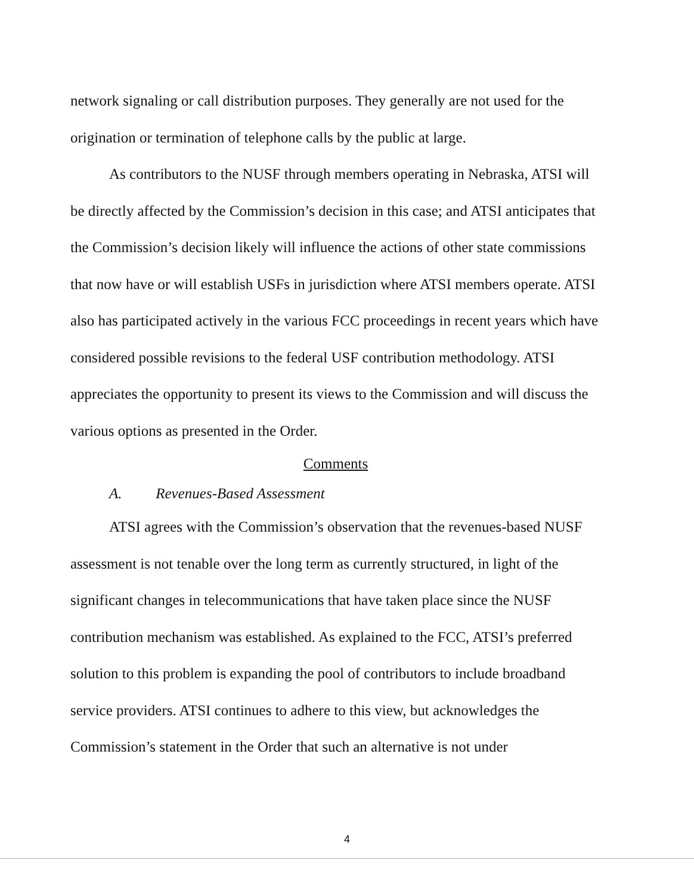network signaling or call distribution purposes. They generally are not used for the origination or termination of telephone calls by the public at large.
As contributors to the NUSF through members operating in Nebraska, ATSI will be directly affected by the Commission’s decision in this case; and ATSI anticipates that the Commission’s decision likely will influence the actions of other state commissions that now have or will establish USFs in jurisdiction where ATSI members operate. ATSI also has participated actively in the various FCC proceedings in recent years which have considered possible revisions to the federal USF contribution methodology. ATSI appreciates the opportunity to present its views to the Commission and will discuss the various options as presented in the Order.
Comments
A. Revenues-Based Assessment
ATSI agrees with the Commission’s observation that the revenues-based NUSF assessment is not tenable over the long term as currently structured, in light of the significant changes in telecommunications that have taken place since the NUSF contribution mechanism was established. As explained to the FCC, ATSI’s preferred solution to this problem is expanding the pool of contributors to include broadband service providers. ATSI continues to adhere to this view, but acknowledges the Commission’s statement in the Order that such an alternative is not under
4